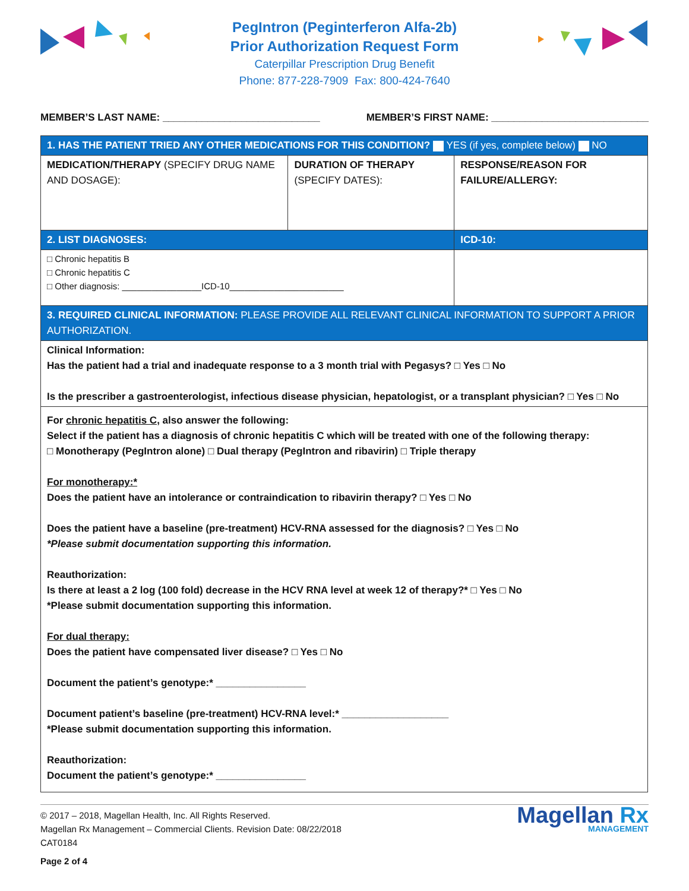PegIntron (Peginterferon Alfa-2b)
Prior Authorization Request Form
Caterpillar Prescription Drug Benefit
Phone: 877-228-7909 Fax: 800-424-7640
MEMBER’S LAST NAME: ____________________________ MEMBER’S FIRST NAME: ____________________________
| 1. HAS THE PATIENT TRIED ANY OTHER MEDICATIONS FOR THIS CONDITION? YES (if yes, complete below) NO | | |
| MEDICATION/THERAPY (SPECIFY DRUG NAME AND DOSAGE): | DURATION OF THERAPY (SPECIFY DATES): | RESPONSE/REASON FOR FAILURE/ALLERGY: |
| 2. LIST DIAGNOSES: | | ICD-10: |
| □ Chronic hepatitis B □ Chronic hepatitis C □ Other diagnosis: ________________ICD-10_______________________ | | |
| 3. REQUIRED CLINICAL INFORMATION: PLEASE PROVIDE ALL RELEVANT CLINICAL INFORMATION TO SUPPORT A PRIOR AUTHORIZATION. | | |
| Clinical Information: Has the patient had a trial and inadequate response to a 3 month trial with Pegasys? □ Yes □ No Is the prescriber a gastroenterologist, infectious disease physician, hepatologist, or a transplant physician? □ Yes □ No | | |
| For chronic hepatitis C, also answer the following: Select if the patient has a diagnosis of chronic hepatitis C which will be treated with one of the following therapy: □ Monotherapy (PegIntron alone) □ Dual therapy (PegIntron and ribavirin) □ Triple therapy For monotherapy:* Does the patient have an intolerance or contraindication to ribavirin therapy? □ Yes □ No Does the patient have a baseline (pre-treatment) HCV-RNA assessed for the diagnosis? □ Yes □ No *Please submit documentation supporting this information. Reauthorization: Is there at least a 2 log (100 fold) decrease in the HCV RNA level at week 12 of therapy?* □ Yes □ No *Please submit documentation supporting this information. For dual therapy: Does the patient have compensated liver disease? □ Yes □ No Document the patient’s genotype:* ________________ Document patient’s baseline (pre-treatment) HCV-RNA level:* ___________________ *Please submit documentation supporting this information. Reauthorization: Document the patient’s genotype:* ________________ | | |
© 2017 – 2018, Magellan Health, Inc. All Rights Reserved.
Magellan Rx Management – Commercial Clients. Revision Date: 08/22/2018
CAT0184
Page 2 of 4
Magellan Rx
MANAGEMENT